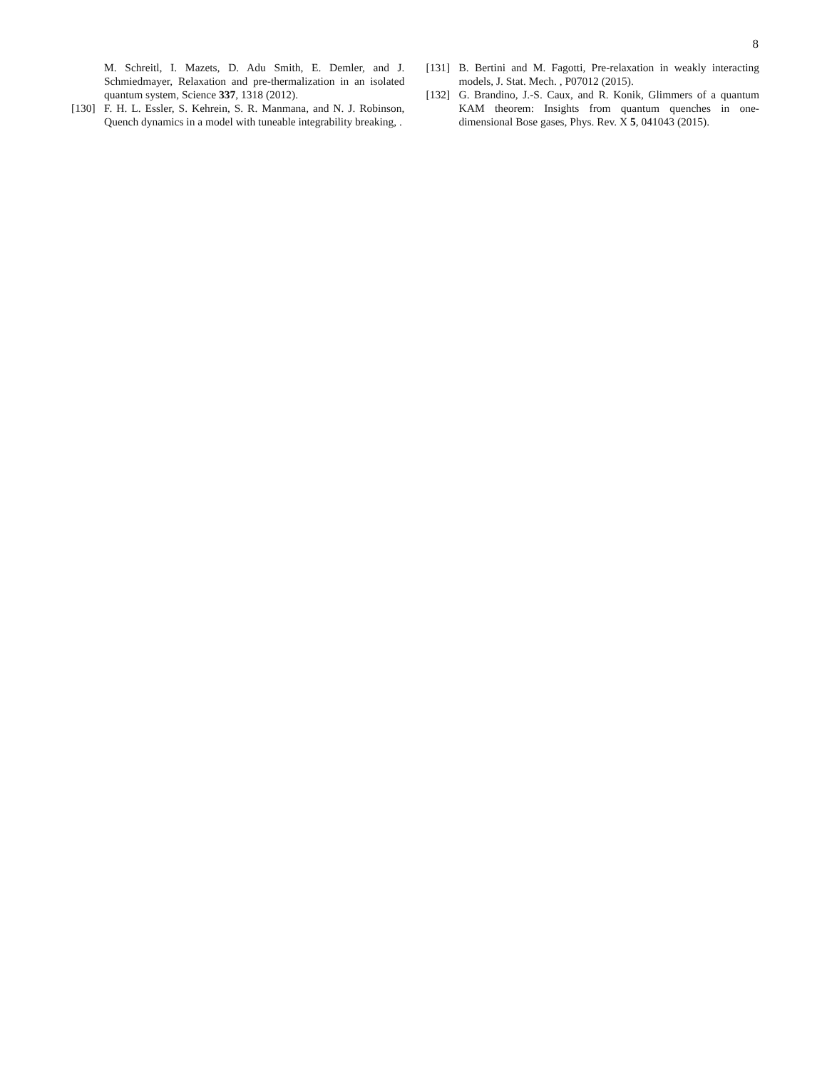8
M. Schreitl, I. Mazets, D. Adu Smith, E. Demler, and J. Schmiedmayer, Relaxation and pre-thermalization in an isolated quantum system, Science 337, 1318 (2012).
[130] F. H. L. Essler, S. Kehrein, S. R. Manmana, and N. J. Robinson, Quench dynamics in a model with tuneable integrability breaking, .
[131] B. Bertini and M. Fagotti, Pre-relaxation in weakly interacting models, J. Stat. Mech. , P07012 (2015).
[132] G. Brandino, J.-S. Caux, and R. Konik, Glimmers of a quantum KAM theorem: Insights from quantum quenches in one-dimensional Bose gases, Phys. Rev. X 5, 041043 (2015).